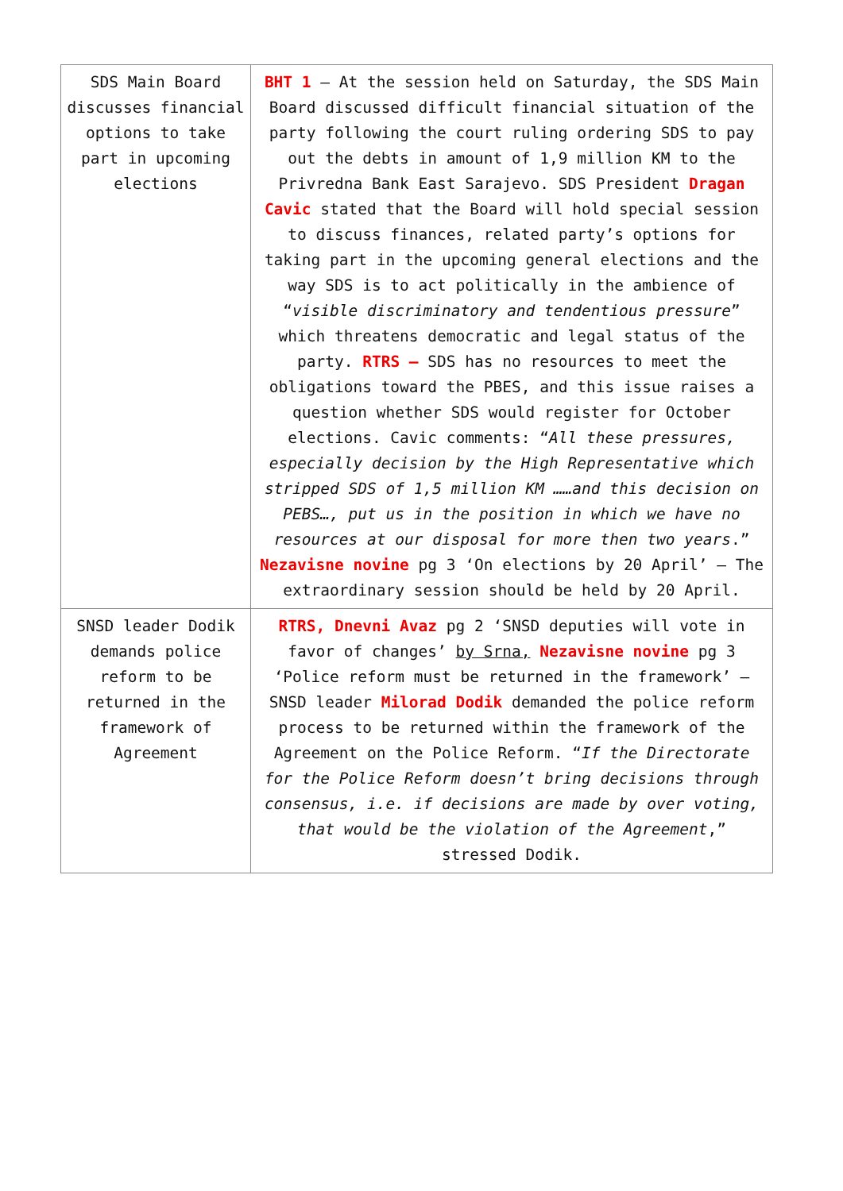| SDS Main Board discusses financial options to take part in upcoming elections | BHT 1 – At the session held on Saturday, the SDS Main Board discussed difficult financial situation of the party following the court ruling ordering SDS to pay out the debts in amount of 1,9 million KM to the Privredna Bank East Sarajevo. SDS President Dragan Cavic stated that the Board will hold special session to discuss finances, related party’s options for taking part in the upcoming general elections and the way SDS is to act politically in the ambience of “ visible discriminatory and tendentious pressure ” which threatens democratic and legal status of the party. RTRS – SDS has no resources to meet the obligations toward the PBES, and this issue raises a question whether SDS would register for October elections. Cavic comments: “ All these pressures, especially decision by the High Representative which stripped SDS of 1,5 million KM ……and this decision on PEBS…, put us in the position in which we have no resources at our disposal for more then two years .” Nezavisne novine pg 3 ‘On elections by 20 April’ – The extraordinary session should be held by 20 April. |
| SNSD leader Dodik demands police reform to be returned in the framework of Agreement | RTRS, Dnevni Avaz pg 2 ‘SNSD deputies will vote in favor of changes’ by Srna, Nezavisne novine pg 3 ‘Police reform must be returned in the framework’ – SNSD leader Milorad Dodik demanded the police reform process to be returned within the framework of the Agreement on the Police Reform. “ If the Directorate for the Police Reform doesn’t bring decisions through consensus, i.e. if decisions are made by over voting, that would be the violation of the Agreement ,” stressed Dodik. |